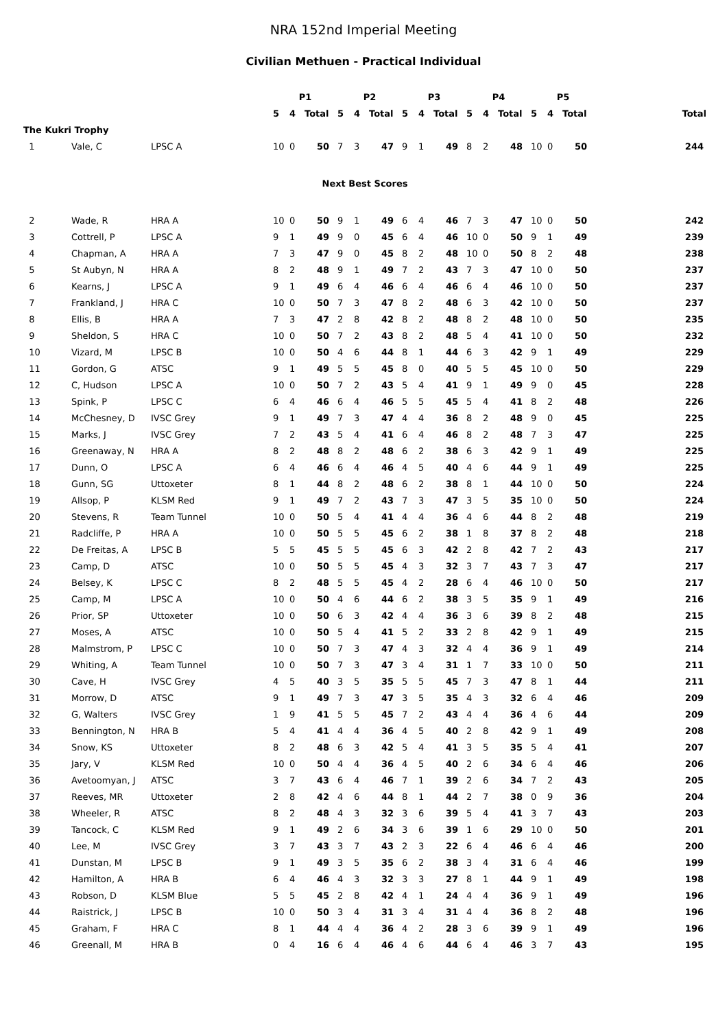NRA 152nd Imperial Meeting
Civilian Methuen - Practical Individual
| | | | P1 | | | P2 | | | P3 | | | P4 | | | P5 | | | |
| --- | --- | --- | --- | --- | --- | --- | --- | --- | --- | --- | --- | --- | --- | --- | --- | --- | --- | --- |
| | | | 5 | 4 | Total | 5 | 4 | Total | 5 | 4 | Total | 5 | 4 | Total | 5 | 4 | Total | Total |
| The Kukri Trophy | | | | | | | | | | | | | | | | | | |
| 1 | Vale, C | LPSC A | 10 | 0 | 50 | 7 | 3 | 47 | 9 | 1 | 49 | 8 | 2 | 48 | 10 | 0 | 50 | 244 |
| Next Best Scores | | | | | | | | | | | | | | | | | | |
| 2 | Wade, R | HRA A | 10 | 0 | 50 | 9 | 1 | 49 | 6 | 4 | 46 | 7 | 3 | 47 | 10 | 0 | 50 | 242 |
| 3 | Cottrell, P | LPSC A | 9 | 1 | 49 | 9 | 0 | 45 | 6 | 4 | 46 | 10 | 0 | 50 | 9 | 1 | 49 | 239 |
| 4 | Chapman, A | HRA A | 7 | 3 | 47 | 9 | 0 | 45 | 8 | 2 | 48 | 10 | 0 | 50 | 8 | 2 | 48 | 238 |
| 5 | St Aubyn, N | HRA A | 8 | 2 | 48 | 9 | 1 | 49 | 7 | 2 | 43 | 7 | 3 | 47 | 10 | 0 | 50 | 237 |
| 6 | Kearns, J | LPSC A | 9 | 1 | 49 | 6 | 4 | 46 | 6 | 4 | 46 | 6 | 4 | 46 | 10 | 0 | 50 | 237 |
| 7 | Frankland, J | HRA C | 10 | 0 | 50 | 7 | 3 | 47 | 8 | 2 | 48 | 6 | 3 | 42 | 10 | 0 | 50 | 237 |
| 8 | Ellis, B | HRA A | 7 | 3 | 47 | 2 | 8 | 42 | 8 | 2 | 48 | 8 | 2 | 48 | 10 | 0 | 50 | 235 |
| 9 | Sheldon, S | HRA C | 10 | 0 | 50 | 7 | 2 | 43 | 8 | 2 | 48 | 5 | 4 | 41 | 10 | 0 | 50 | 232 |
| 10 | Vizard, M | LPSC B | 10 | 0 | 50 | 4 | 6 | 44 | 8 | 1 | 44 | 6 | 3 | 42 | 9 | 1 | 49 | 229 |
| 11 | Gordon, G | ATSC | 9 | 1 | 49 | 5 | 5 | 45 | 8 | 0 | 40 | 5 | 5 | 45 | 10 | 0 | 50 | 229 |
| 12 | C, Hudson | LPSC A | 10 | 0 | 50 | 7 | 2 | 43 | 5 | 4 | 41 | 9 | 1 | 49 | 9 | 0 | 45 | 228 |
| 13 | Spink, P | LPSC C | 6 | 4 | 46 | 6 | 4 | 46 | 5 | 5 | 45 | 5 | 4 | 41 | 8 | 2 | 48 | 226 |
| 14 | McChesney, D | IVSC Grey | 9 | 1 | 49 | 7 | 3 | 47 | 4 | 4 | 36 | 8 | 2 | 48 | 9 | 0 | 45 | 225 |
| 15 | Marks, J | IVSC Grey | 7 | 2 | 43 | 5 | 4 | 41 | 6 | 4 | 46 | 8 | 2 | 48 | 7 | 3 | 47 | 225 |
| 16 | Greenaway, N | HRA A | 8 | 2 | 48 | 8 | 2 | 48 | 6 | 2 | 38 | 6 | 3 | 42 | 9 | 1 | 49 | 225 |
| 17 | Dunn, O | LPSC A | 6 | 4 | 46 | 6 | 4 | 46 | 4 | 5 | 40 | 4 | 6 | 44 | 9 | 1 | 49 | 225 |
| 18 | Gunn, SG | Uttoxeter | 8 | 1 | 44 | 8 | 2 | 48 | 6 | 2 | 38 | 8 | 1 | 44 | 10 | 0 | 50 | 224 |
| 19 | Allsop, P | KLSM Red | 9 | 1 | 49 | 7 | 2 | 43 | 7 | 3 | 47 | 3 | 5 | 35 | 10 | 0 | 50 | 224 |
| 20 | Stevens, R | Team Tunnel | 10 | 0 | 50 | 5 | 4 | 41 | 4 | 4 | 36 | 4 | 6 | 44 | 8 | 2 | 48 | 219 |
| 21 | Radcliffe, P | HRA A | 10 | 0 | 50 | 5 | 5 | 45 | 6 | 2 | 38 | 1 | 8 | 37 | 8 | 2 | 48 | 218 |
| 22 | De Freitas, A | LPSC B | 5 | 5 | 45 | 5 | 5 | 45 | 6 | 3 | 42 | 2 | 8 | 42 | 7 | 2 | 43 | 217 |
| 23 | Camp, D | ATSC | 10 | 0 | 50 | 5 | 5 | 45 | 4 | 3 | 32 | 3 | 7 | 43 | 7 | 3 | 47 | 217 |
| 24 | Belsey, K | LPSC C | 8 | 2 | 48 | 5 | 5 | 45 | 4 | 2 | 28 | 6 | 4 | 46 | 10 | 0 | 50 | 217 |
| 25 | Camp, M | LPSC A | 10 | 0 | 50 | 4 | 6 | 44 | 6 | 2 | 38 | 3 | 5 | 35 | 9 | 1 | 49 | 216 |
| 26 | Prior, SP | Uttoxeter | 10 | 0 | 50 | 6 | 3 | 42 | 4 | 4 | 36 | 3 | 6 | 39 | 8 | 2 | 48 | 215 |
| 27 | Moses, A | ATSC | 10 | 0 | 50 | 5 | 4 | 41 | 5 | 2 | 33 | 2 | 8 | 42 | 9 | 1 | 49 | 215 |
| 28 | Malmstrom, P | LPSC C | 10 | 0 | 50 | 7 | 3 | 47 | 4 | 3 | 32 | 4 | 4 | 36 | 9 | 1 | 49 | 214 |
| 29 | Whiting, A | Team Tunnel | 10 | 0 | 50 | 7 | 3 | 47 | 3 | 4 | 31 | 1 | 7 | 33 | 10 | 0 | 50 | 211 |
| 30 | Cave, H | IVSC Grey | 4 | 5 | 40 | 3 | 5 | 35 | 5 | 5 | 45 | 7 | 3 | 47 | 8 | 1 | 44 | 211 |
| 31 | Morrow, D | ATSC | 9 | 1 | 49 | 7 | 3 | 47 | 3 | 5 | 35 | 4 | 3 | 32 | 6 | 4 | 46 | 209 |
| 32 | G, Walters | IVSC Grey | 1 | 9 | 41 | 5 | 5 | 45 | 7 | 2 | 43 | 4 | 4 | 36 | 4 | 6 | 44 | 209 |
| 33 | Bennington, N | HRA B | 5 | 4 | 41 | 4 | 4 | 36 | 4 | 5 | 40 | 2 | 8 | 42 | 9 | 1 | 49 | 208 |
| 34 | Snow, KS | Uttoxeter | 8 | 2 | 48 | 6 | 3 | 42 | 5 | 4 | 41 | 3 | 5 | 35 | 5 | 4 | 41 | 207 |
| 35 | Jary, V | KLSM Red | 10 | 0 | 50 | 4 | 4 | 36 | 4 | 5 | 40 | 2 | 6 | 34 | 6 | 4 | 46 | 206 |
| 36 | Avetoomyan, J | ATSC | 3 | 7 | 43 | 6 | 4 | 46 | 7 | 1 | 39 | 2 | 6 | 34 | 7 | 2 | 43 | 205 |
| 37 | Reeves, MR | Uttoxeter | 2 | 8 | 42 | 4 | 6 | 44 | 8 | 1 | 44 | 2 | 7 | 38 | 0 | 9 | 36 | 204 |
| 38 | Wheeler, R | ATSC | 8 | 2 | 48 | 4 | 3 | 32 | 3 | 6 | 39 | 5 | 4 | 41 | 3 | 7 | 43 | 203 |
| 39 | Tancock, C | KLSM Red | 9 | 1 | 49 | 2 | 6 | 34 | 3 | 6 | 39 | 1 | 6 | 29 | 10 | 0 | 50 | 201 |
| 40 | Lee, M | IVSC Grey | 3 | 7 | 43 | 3 | 7 | 43 | 2 | 3 | 22 | 6 | 4 | 46 | 6 | 4 | 46 | 200 |
| 41 | Dunstan, M | LPSC B | 9 | 1 | 49 | 3 | 5 | 35 | 6 | 2 | 38 | 3 | 4 | 31 | 6 | 4 | 46 | 199 |
| 42 | Hamilton, A | HRA B | 6 | 4 | 46 | 4 | 3 | 32 | 3 | 3 | 27 | 8 | 1 | 44 | 9 | 1 | 49 | 198 |
| 43 | Robson, D | KLSM Blue | 5 | 5 | 45 | 2 | 8 | 42 | 4 | 1 | 24 | 4 | 4 | 36 | 9 | 1 | 49 | 196 |
| 44 | Raistrick, J | LPSC B | 10 | 0 | 50 | 3 | 4 | 31 | 3 | 4 | 31 | 4 | 4 | 36 | 8 | 2 | 48 | 196 |
| 45 | Graham, F | HRA C | 8 | 1 | 44 | 4 | 4 | 36 | 4 | 2 | 28 | 3 | 6 | 39 | 9 | 1 | 49 | 196 |
| 46 | Greenall, M | HRA B | 0 | 4 | 16 | 6 | 4 | 46 | 4 | 6 | 44 | 6 | 4 | 46 | 3 | 7 | 43 | 195 |